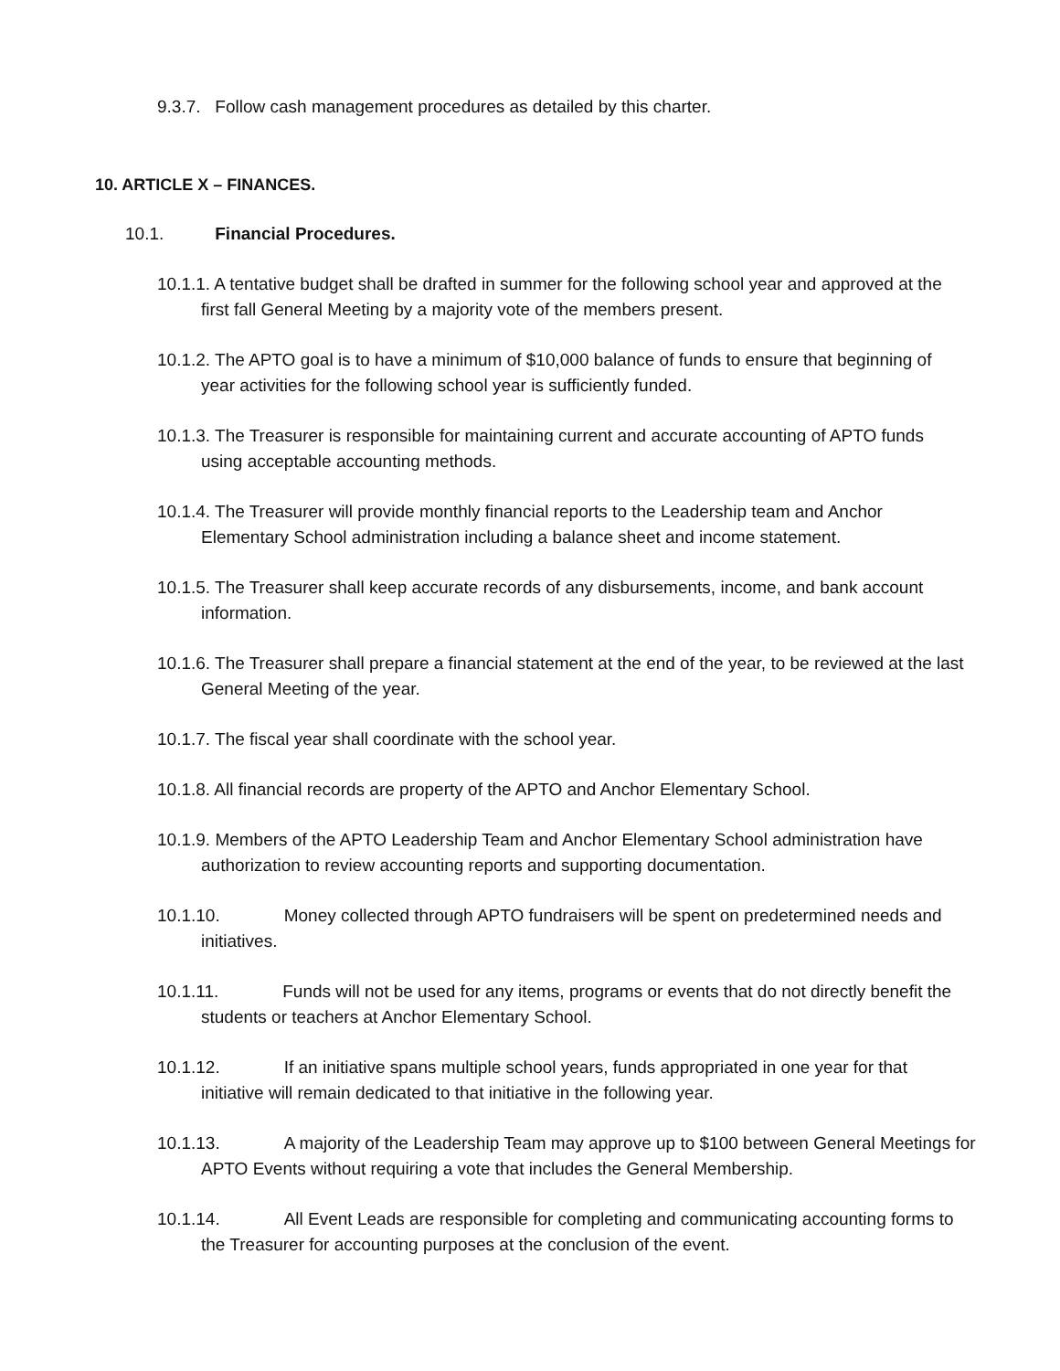9.3.7. Follow cash management procedures as detailed by this charter.
10. ARTICLE X – FINANCES.
10.1. Financial Procedures.
10.1.1. A tentative budget shall be drafted in summer for the following school year and approved at the first fall General Meeting by a majority vote of the members present.
10.1.2. The APTO goal is to have a minimum of $10,000 balance of funds to ensure that beginning of year activities for the following school year is sufficiently funded.
10.1.3. The Treasurer is responsible for maintaining current and accurate accounting of APTO funds using acceptable accounting methods.
10.1.4. The Treasurer will provide monthly financial reports to the Leadership team and Anchor Elementary School administration including a balance sheet and income statement.
10.1.5. The Treasurer shall keep accurate records of any disbursements, income, and bank account information.
10.1.6. The Treasurer shall prepare a financial statement at the end of the year, to be reviewed at the last General Meeting of the year.
10.1.7. The fiscal year shall coordinate with the school year.
10.1.8. All financial records are property of the APTO and Anchor Elementary School.
10.1.9. Members of the APTO Leadership Team and Anchor Elementary School administration have authorization to review accounting reports and supporting documentation.
10.1.10. Money collected through APTO fundraisers will be spent on predetermined needs and initiatives.
10.1.11. Funds will not be used for any items, programs or events that do not directly benefit the students or teachers at Anchor Elementary School.
10.1.12. If an initiative spans multiple school years, funds appropriated in one year for that initiative will remain dedicated to that initiative in the following year.
10.1.13. A majority of the Leadership Team may approve up to $100 between General Meetings for APTO Events without requiring a vote that includes the General Membership.
10.1.14. All Event Leads are responsible for completing and communicating accounting forms to the Treasurer for accounting purposes at the conclusion of the event.